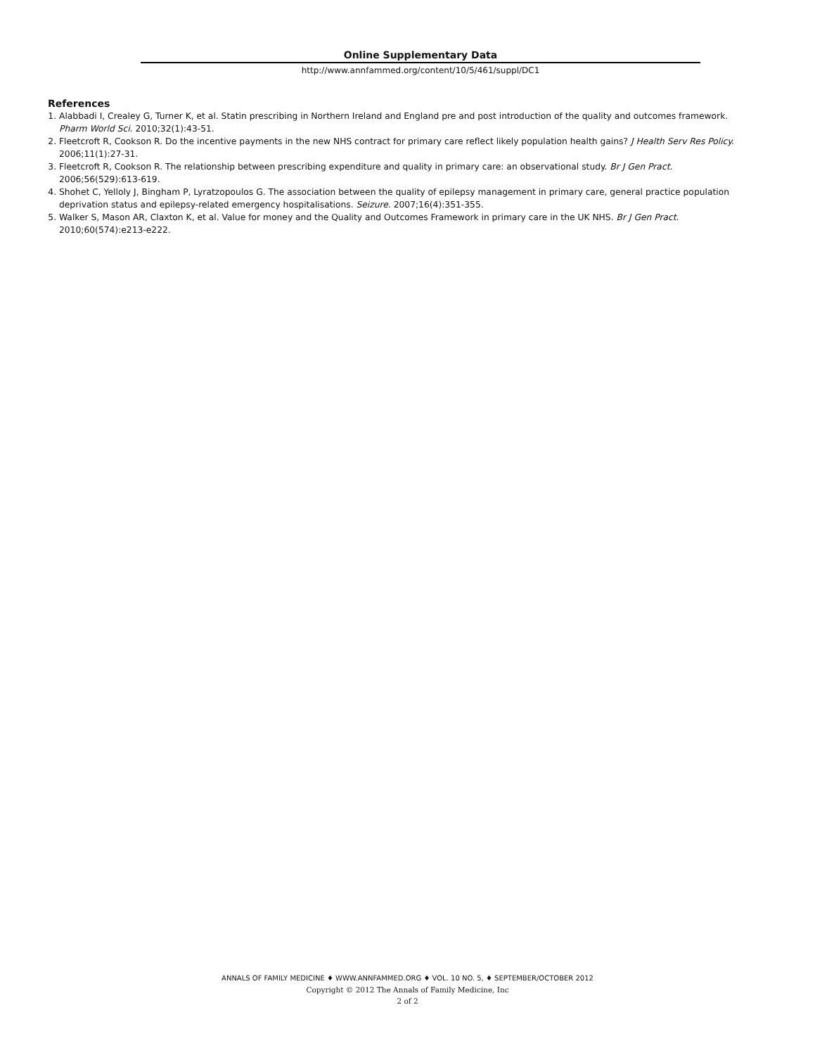Online Supplementary Data
http://www.annfammed.org/content/10/5/461/suppl/DC1
References
1. Alabbadi I, Crealey G, Turner K, et al. Statin prescribing in Northern Ireland and England pre and post introduction of the quality and outcomes framework. Pharm World Sci. 2010;32(1):43-51.
2. Fleetcroft R, Cookson R. Do the incentive payments in the new NHS contract for primary care reflect likely population health gains? J Health Serv Res Policy. 2006;11(1):27-31.
3. Fleetcroft R, Cookson R. The relationship between prescribing expenditure and quality in primary care: an observational study. Br J Gen Pract. 2006;56(529):613-619.
4. Shohet C, Yelloly J, Bingham P, Lyratzopoulos G. The association between the quality of epilepsy management in primary care, general practice population deprivation status and epilepsy-related emergency hospitalisations. Seizure. 2007;16(4):351-355.
5. Walker S, Mason AR, Claxton K, et al. Value for money and the Quality and Outcomes Framework in primary care in the UK NHS. Br J Gen Pract. 2010;60(574):e213-e222.
ANNALS OF FAMILY MEDICINE ♦ WWW.ANNFAMMED.ORG ♦ VOL. 10 NO. 5, ♦ SEPTEMBER/OCTOBER 2012
Copyright © 2012 The Annals of Family Medicine, Inc
2 of 2